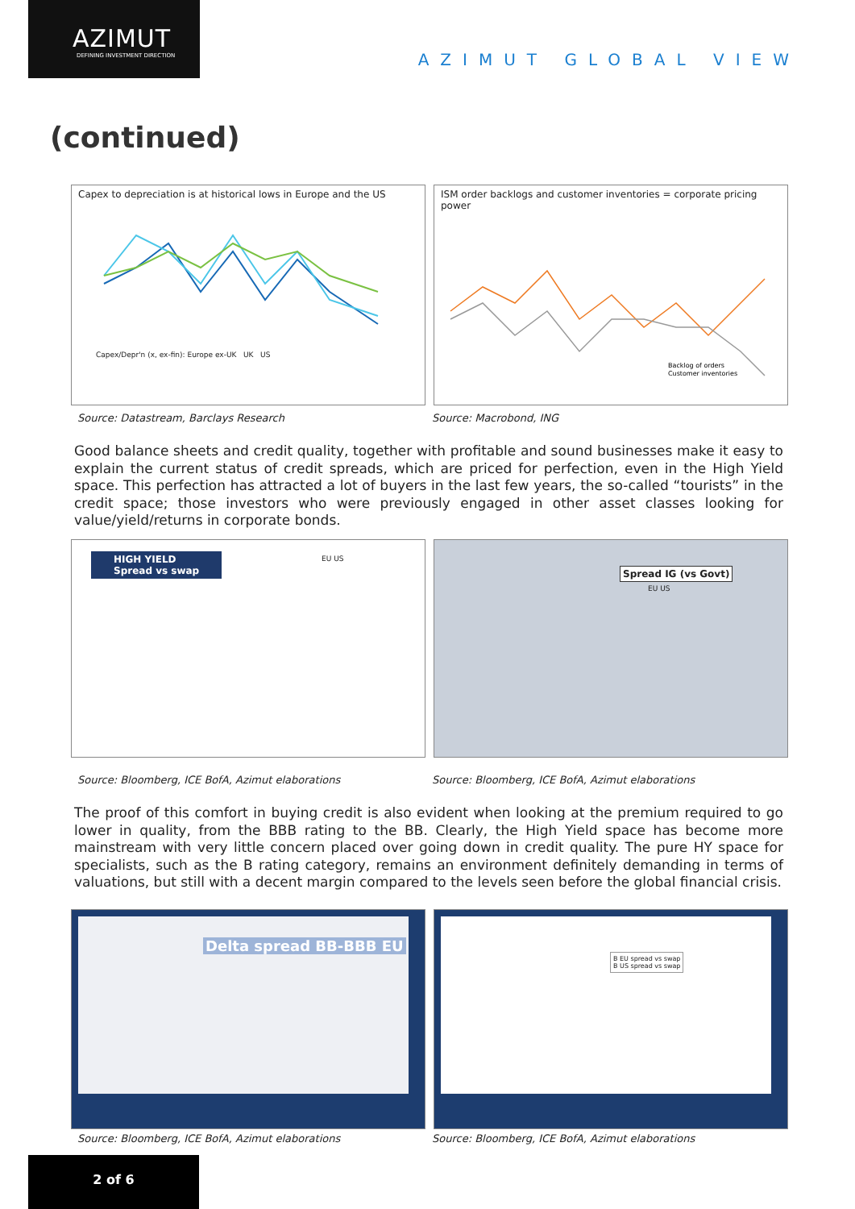AZIMUT
DEFINING INVESTMENT DIRECTION
AZIMUT GLOBAL VIEW
(continued)
Capex to depreciation is at historical lows in Europe and the US
Capex/Depr'n (x, ex-fin): Europe ex-UK UK US
ISM order backlogs and customer inventories = corporate pricing power
Backlog of orders
Customer inventories
Source: Datastream, Barclays Research Source: Macrobond, ING
Good balance sheets and credit quality, together with profitable and sound businesses make it easy to explain the current status of credit spreads, which are priced for perfection, even in the High Yield space. This perfection has attracted a lot of buyers in the last few years, the so-called “tourists” in the credit space; those investors who were previously engaged in other asset classes looking for value/yield/returns in corporate bonds.
HIGH YIELD
Spread vs swap
EU US
Spread IG (vs Govt)
EU US
Source: Bloomberg, ICE BofA, Azimut elaborations Source: Bloomberg, ICE BofA, Azimut elaborations
The proof of this comfort in buying credit is also evident when looking at the premium required to go lower in quality, from the BBB rating to the BB. Clearly, the High Yield space has become more mainstream with very little concern placed over going down in credit quality. The pure HY space for specialists, such as the B rating category, remains an environment definitely demanding in terms of valuations, but still with a decent margin compared to the levels seen before the global financial crisis.
Delta spread BB-BBB EU
B EU spread vs swap
B US spread vs swap
Source: Bloomberg, ICE BofA, Azimut elaborations Source: Bloomberg, ICE BofA, Azimut elaborations
2 of 6